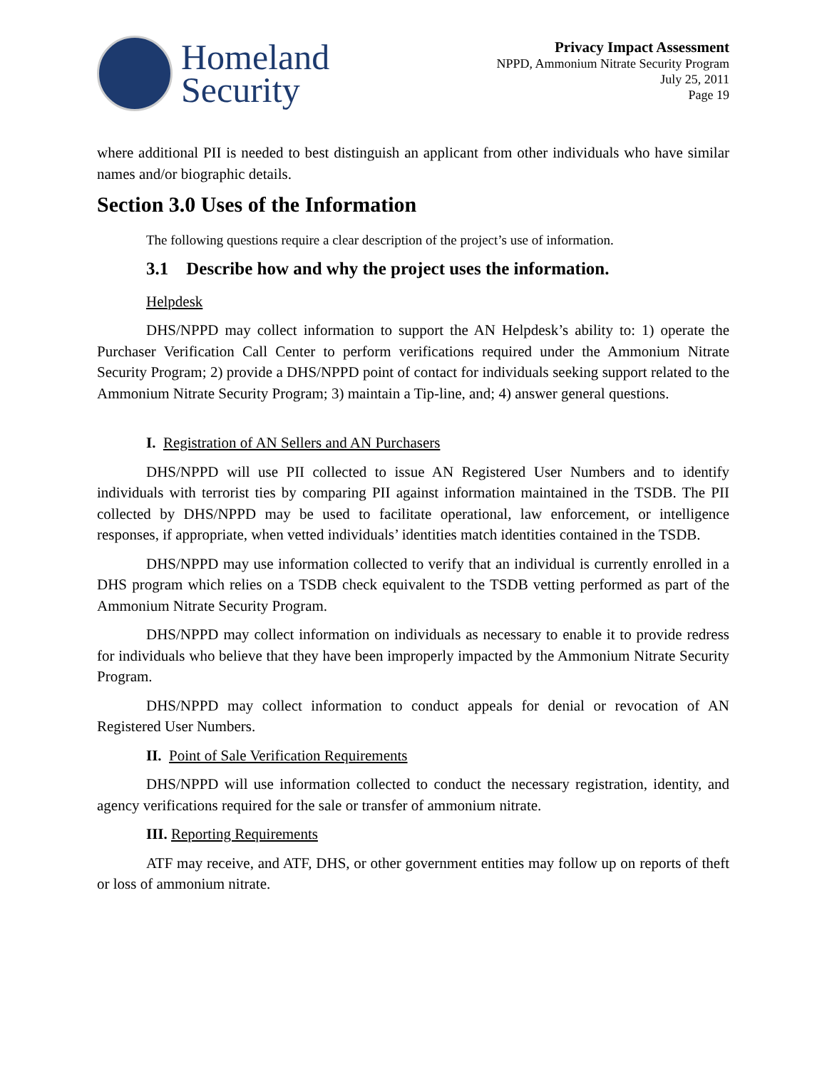Homeland
Security
Privacy Impact Assessment
NPPD, Ammonium Nitrate Security Program
July 25, 2011
Page 19
where additional PII is needed to best distinguish an applicant from other individuals who have similar names and/or biographic details.
Section 3.0 Uses of the Information
The following questions require a clear description of the project’s use of information.
3.1 Describe how and why the project uses the information.
Helpdesk
DHS/NPPD may collect information to support the AN Helpdesk’s ability to: 1) operate the Purchaser Verification Call Center to perform verifications required under the Ammonium Nitrate Security Program; 2) provide a DHS/NPPD point of contact for individuals seeking support related to the Ammonium Nitrate Security Program; 3) maintain a Tip-line, and; 4) answer general questions.
I. Registration of AN Sellers and AN Purchasers
DHS/NPPD will use PII collected to issue AN Registered User Numbers and to identify individuals with terrorist ties by comparing PII against information maintained in the TSDB. The PII collected by DHS/NPPD may be used to facilitate operational, law enforcement, or intelligence responses, if appropriate, when vetted individuals’ identities match identities contained in the TSDB.
DHS/NPPD may use information collected to verify that an individual is currently enrolled in a DHS program which relies on a TSDB check equivalent to the TSDB vetting performed as part of the Ammonium Nitrate Security Program.
DHS/NPPD may collect information on individuals as necessary to enable it to provide redress for individuals who believe that they have been improperly impacted by the Ammonium Nitrate Security Program.
DHS/NPPD may collect information to conduct appeals for denial or revocation of AN Registered User Numbers.
II. Point of Sale Verification Requirements
DHS/NPPD will use information collected to conduct the necessary registration, identity, and agency verifications required for the sale or transfer of ammonium nitrate.
III. Reporting Requirements
ATF may receive, and ATF, DHS, or other government entities may follow up on reports of theft or loss of ammonium nitrate.